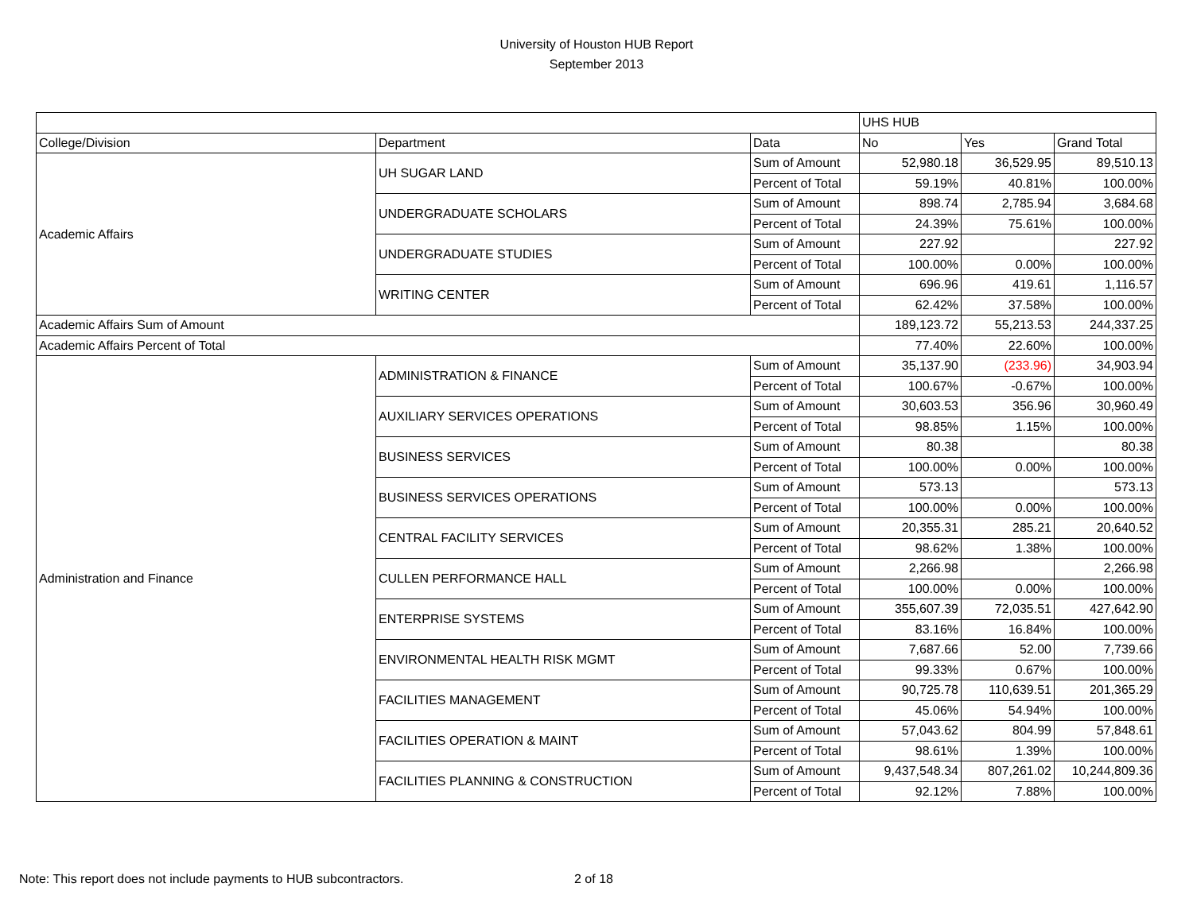University of Houston HUB Report
September 2013
| | | | UHS HUB | | |
| --- | --- | --- | --- | --- | --- |
| College/Division | Department | Data | No | Yes | Grand Total |
| Academic Affairs | UH SUGAR LAND | Sum of Amount | 52,980.18 | 36,529.95 | 89,510.13 |
| | | Percent of Total | 59.19% | 40.81% | 100.00% |
| | UNDERGRADUATE SCHOLARS | Sum of Amount | 898.74 | 2,785.94 | 3,684.68 |
| | | Percent of Total | 24.39% | 75.61% | 100.00% |
| | UNDERGRADUATE STUDIES | Sum of Amount | 227.92 | | 227.92 |
| | | Percent of Total | 100.00% | 0.00% | 100.00% |
| | WRITING CENTER | Sum of Amount | 696.96 | 419.61 | 1,116.57 |
| | | Percent of Total | 62.42% | 37.58% | 100.00% |
| Academic Affairs Sum of Amount | | | 189,123.72 | 55,213.53 | 244,337.25 |
| Academic Affairs Percent of Total | | | 77.40% | 22.60% | 100.00% |
| Administration and Finance | ADMINISTRATION & FINANCE | Sum of Amount | 35,137.90 | (233.96) | 34,903.94 |
| | | Percent of Total | 100.67% | -0.67% | 100.00% |
| | AUXILIARY SERVICES OPERATIONS | Sum of Amount | 30,603.53 | 356.96 | 30,960.49 |
| | | Percent of Total | 98.85% | 1.15% | 100.00% |
| | BUSINESS SERVICES | Sum of Amount | 80.38 | | 80.38 |
| | | Percent of Total | 100.00% | 0.00% | 100.00% |
| | BUSINESS SERVICES OPERATIONS | Sum of Amount | 573.13 | | 573.13 |
| | | Percent of Total | 100.00% | 0.00% | 100.00% |
| | CENTRAL FACILITY SERVICES | Sum of Amount | 20,355.31 | 285.21 | 20,640.52 |
| | | Percent of Total | 98.62% | 1.38% | 100.00% |
| | CULLEN PERFORMANCE HALL | Sum of Amount | 2,266.98 | | 2,266.98 |
| | | Percent of Total | 100.00% | 0.00% | 100.00% |
| | ENTERPRISE SYSTEMS | Sum of Amount | 355,607.39 | 72,035.51 | 427,642.90 |
| | | Percent of Total | 83.16% | 16.84% | 100.00% |
| | ENVIRONMENTAL HEALTH RISK MGMT | Sum of Amount | 7,687.66 | 52.00 | 7,739.66 |
| | | Percent of Total | 99.33% | 0.67% | 100.00% |
| | FACILITIES MANAGEMENT | Sum of Amount | 90,725.78 | 110,639.51 | 201,365.29 |
| | | Percent of Total | 45.06% | 54.94% | 100.00% |
| | FACILITIES OPERATION & MAINT | Sum of Amount | 57,043.62 | 804.99 | 57,848.61 |
| | | Percent of Total | 98.61% | 1.39% | 100.00% |
| | FACILITIES PLANNING & CONSTRUCTION | Sum of Amount | 9,437,548.34 | 807,261.02 | 10,244,809.36 |
| | | Percent of Total | 92.12% | 7.88% | 100.00% |
Note: This report does not include payments to HUB subcontractors. 2 of 18